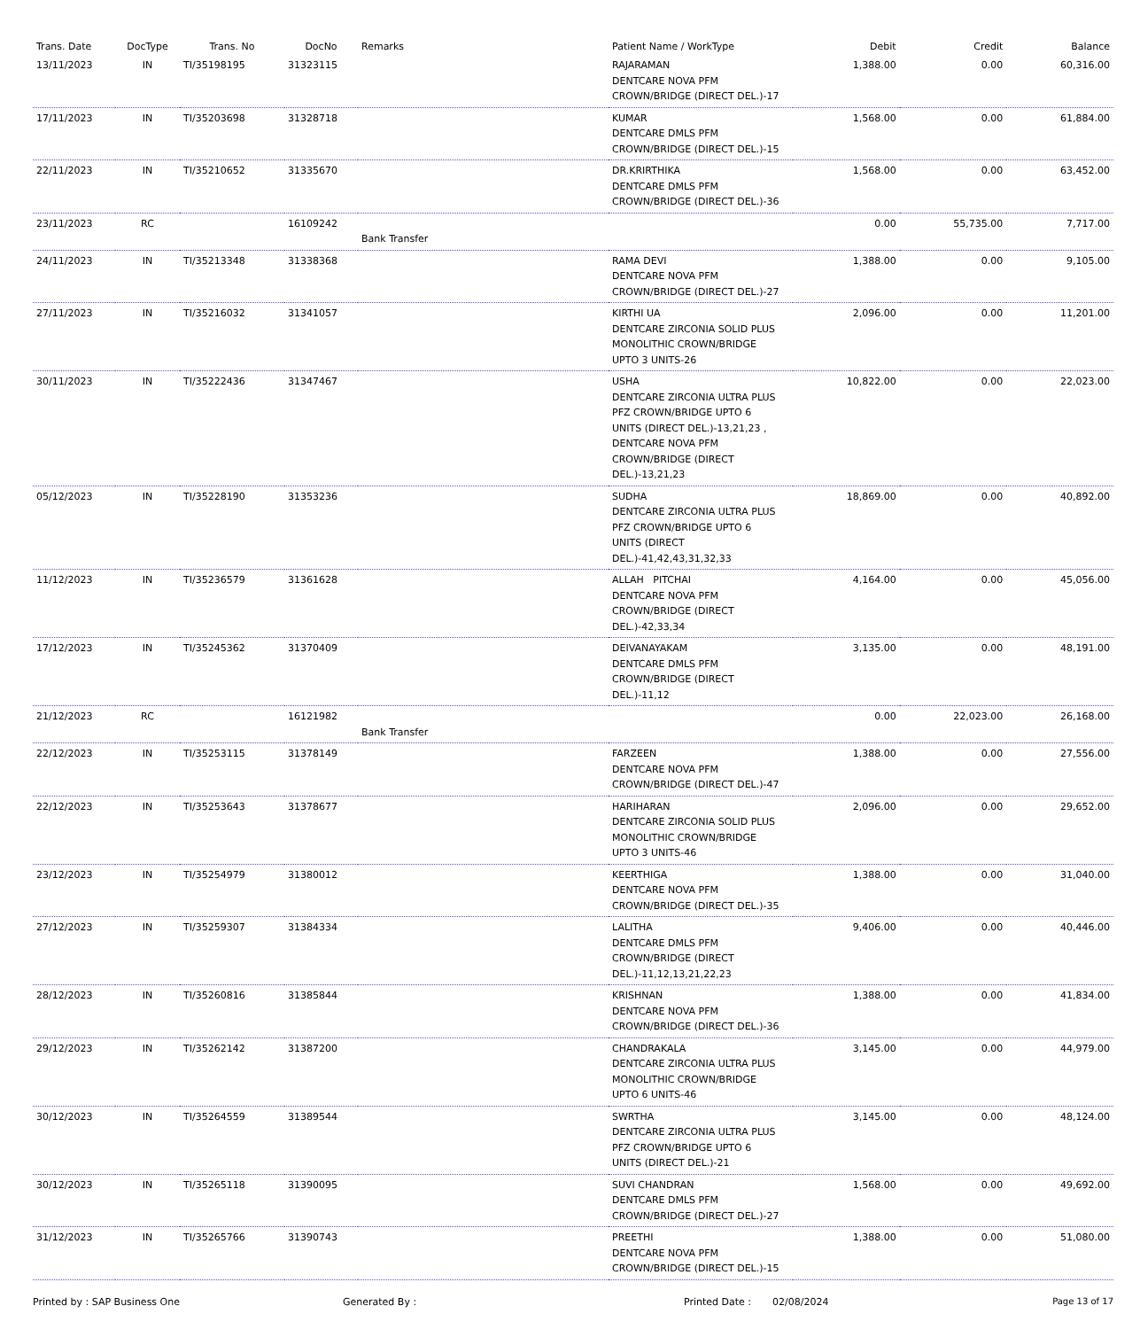| Trans. Date | DocType | Trans. No | DocNo | Remarks | Patient Name / WorkType | Debit | Credit | Balance |
| --- | --- | --- | --- | --- | --- | --- | --- | --- |
| 13/11/2023 | IN | TI/35198195 | 31323115 | | RAJARAMAN DENTCARE NOVA PFM CROWN/BRIDGE (DIRECT DEL.)-17 | 1,388.00 | 0.00 | 60,316.00 |
| 17/11/2023 | IN | TI/35203698 | 31328718 | | KUMAR DENTCARE DMLS PFM CROWN/BRIDGE (DIRECT DEL.)-15 | 1,568.00 | 0.00 | 61,884.00 |
| 22/11/2023 | IN | TI/35210652 | 31335670 | | DR.KRIRTHIKA DENTCARE DMLS PFM CROWN/BRIDGE (DIRECT DEL.)-36 | 1,568.00 | 0.00 | 63,452.00 |
| 23/11/2023 | RC | | 16109242 | Bank Transfer | | 0.00 | 55,735.00 | 7,717.00 |
| 24/11/2023 | IN | TI/35213348 | 31338368 | | RAMA DEVI DENTCARE NOVA PFM CROWN/BRIDGE (DIRECT DEL.)-27 | 1,388.00 | 0.00 | 9,105.00 |
| 27/11/2023 | IN | TI/35216032 | 31341057 | | KIRTHI UA DENTCARE ZIRCONIA SOLID PLUS MONOLITHIC CROWN/BRIDGE UPTO 3 UNITS-26 | 2,096.00 | 0.00 | 11,201.00 |
| 30/11/2023 | IN | TI/35222436 | 31347467 | | USHA DENTCARE ZIRCONIA ULTRA PLUS PFZ CROWN/BRIDGE UPTO 6 UNITS (DIRECT DEL.)-13,21,23 , DENTCARE NOVA PFM CROWN/BRIDGE (DIRECT DEL.)-13,21,23 | 10,822.00 | 0.00 | 22,023.00 |
| 05/12/2023 | IN | TI/35228190 | 31353236 | | SUDHA DENTCARE ZIRCONIA ULTRA PLUS PFZ CROWN/BRIDGE UPTO 6 UNITS (DIRECT DEL.)-41,42,43,31,32,33 | 18,869.00 | 0.00 | 40,892.00 |
| 11/12/2023 | IN | TI/35236579 | 31361628 | | ALLAH PITCHAI DENTCARE NOVA PFM CROWN/BRIDGE (DIRECT DEL.)-42,33,34 | 4,164.00 | 0.00 | 45,056.00 |
| 17/12/2023 | IN | TI/35245362 | 31370409 | | DEIVANAYAKAM DENTCARE DMLS PFM CROWN/BRIDGE (DIRECT DEL.)-11,12 | 3,135.00 | 0.00 | 48,191.00 |
| 21/12/2023 | RC | | 16121982 | Bank Transfer | | 0.00 | 22,023.00 | 26,168.00 |
| 22/12/2023 | IN | TI/35253115 | 31378149 | | FARZEEN DENTCARE NOVA PFM CROWN/BRIDGE (DIRECT DEL.)-47 | 1,388.00 | 0.00 | 27,556.00 |
| 22/12/2023 | IN | TI/35253643 | 31378677 | | HARIHARAN DENTCARE ZIRCONIA SOLID PLUS MONOLITHIC CROWN/BRIDGE UPTO 3 UNITS-46 | 2,096.00 | 0.00 | 29,652.00 |
| 23/12/2023 | IN | TI/35254979 | 31380012 | | KEERTHIGA DENTCARE NOVA PFM CROWN/BRIDGE (DIRECT DEL.)-35 | 1,388.00 | 0.00 | 31,040.00 |
| 27/12/2023 | IN | TI/35259307 | 31384334 | | LALITHA DENTCARE DMLS PFM CROWN/BRIDGE (DIRECT DEL.)-11,12,13,21,22,23 | 9,406.00 | 0.00 | 40,446.00 |
| 28/12/2023 | IN | TI/35260816 | 31385844 | | KRISHNAN DENTCARE NOVA PFM CROWN/BRIDGE (DIRECT DEL.)-36 | 1,388.00 | 0.00 | 41,834.00 |
| 29/12/2023 | IN | TI/35262142 | 31387200 | | CHANDRAKALA DENTCARE ZIRCONIA ULTRA PLUS MONOLITHIC CROWN/BRIDGE UPTO 6 UNITS-46 | 3,145.00 | 0.00 | 44,979.00 |
| 30/12/2023 | IN | TI/35264559 | 31389544 | | SWRTHA DENTCARE ZIRCONIA ULTRA PLUS PFZ CROWN/BRIDGE UPTO 6 UNITS (DIRECT DEL.)-21 | 3,145.00 | 0.00 | 48,124.00 |
| 30/12/2023 | IN | TI/35265118 | 31390095 | | SUVI CHANDRAN DENTCARE DMLS PFM CROWN/BRIDGE (DIRECT DEL.)-27 | 1,568.00 | 0.00 | 49,692.00 |
| 31/12/2023 | IN | TI/35265766 | 31390743 | | PREETHI DENTCARE NOVA PFM CROWN/BRIDGE (DIRECT DEL.)-15 | 1,388.00 | 0.00 | 51,080.00 |
Printed by : SAP Business One Generated By : Printed Date : 02/08/2024 Page 13 of 17